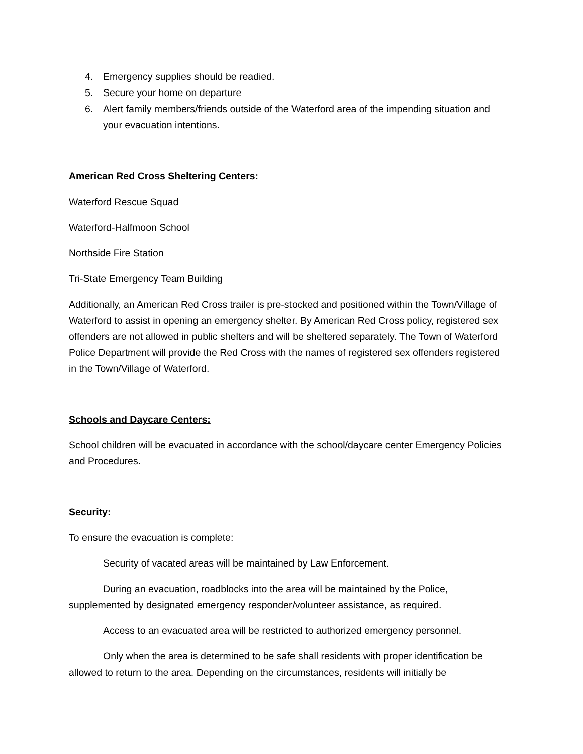4. Emergency supplies should be readied.
5. Secure your home on departure
6. Alert family members/friends outside of the Waterford area of the impending situation and your evacuation intentions.
American Red Cross Sheltering Centers:
Waterford Rescue Squad
Waterford-Halfmoon School
Northside Fire Station
Tri-State Emergency Team Building
Additionally, an American Red Cross trailer is pre-stocked and positioned within the Town/Village of Waterford to assist in opening an emergency shelter. By American Red Cross policy, registered sex offenders are not allowed in public shelters and will be sheltered separately. The Town of Waterford Police Department will provide the Red Cross with the names of registered sex offenders registered in the Town/Village of Waterford.
Schools and Daycare Centers:
School children will be evacuated in accordance with the school/daycare center Emergency Policies and Procedures.
Security:
To ensure the evacuation is complete:
Security of vacated areas will be maintained by Law Enforcement.
During an evacuation, roadblocks into the area will be maintained by the Police, supplemented by designated emergency responder/volunteer assistance, as required.
Access to an evacuated area will be restricted to authorized emergency personnel.
Only when the area is determined to be safe shall residents with proper identification be allowed to return to the area. Depending on the circumstances, residents will initially be